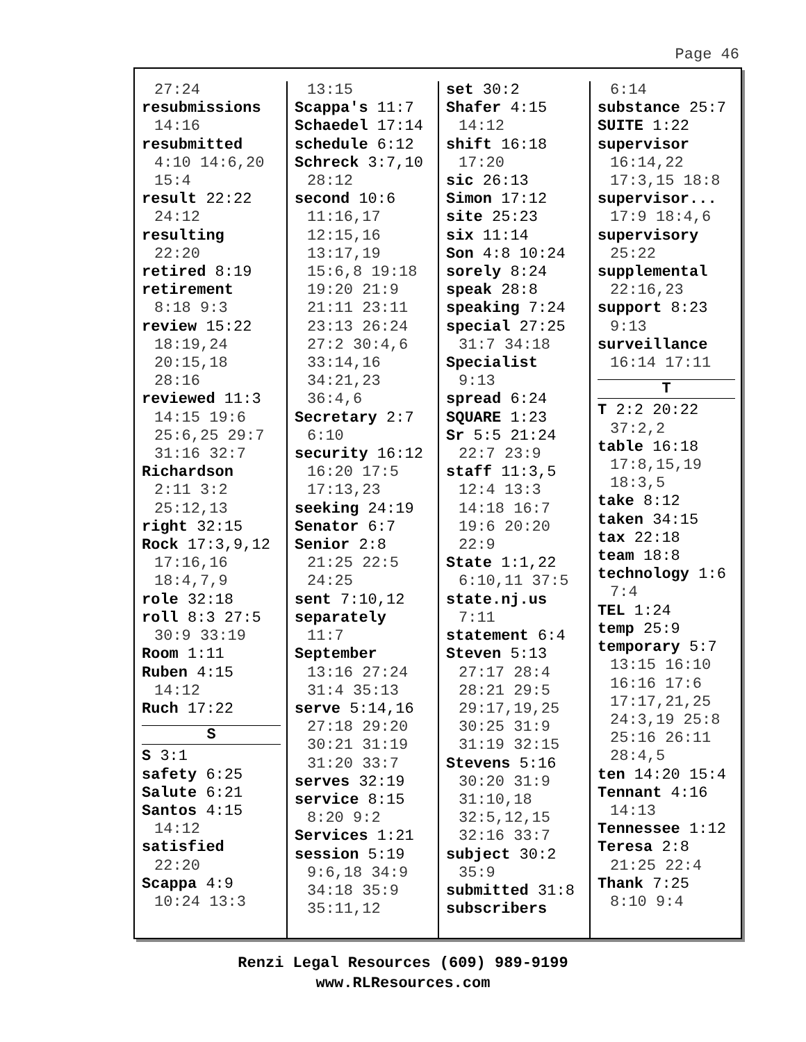Page 46
27:24
resubmissions
14:16
resubmitted
4:10 14:6,20
15:4
result 22:22
24:12
resulting
22:20
retired 8:19
retirement
8:18 9:3
review 15:22
18:19,24
20:15,18
28:16
reviewed 11:3
14:15 19:6
25:6,25 29:7
31:16 32:7
Richardson
2:11 3:2
25:12,13
right 32:15
Rock 17:3,9,12
17:16,16
18:4,7,9
role 32:18
roll 8:3 27:5
30:9 33:19
Room 1:11
Ruben 4:15
14:12
Ruch 17:22
S
S 3:1
safety 6:25
Salute 6:21
Santos 4:15
14:12
satisfied
22:20
Scappa 4:9
10:24 13:3
13:15
Scappa's 11:7
Schaedel 17:14
schedule 6:12
Schreck 3:7,10
28:12
second 10:6
11:16,17
12:15,16
13:17,19
15:6,8 19:18
19:20 21:9
21:11 23:11
23:13 26:24
27:2 30:4,6
33:14,16
34:21,23
36:4,6
Secretary 2:7
6:10
security 16:12
16:20 17:5
17:13,23
seeking 24:19
Senator 6:7
Senior 2:8
21:25 22:5
24:25
sent 7:10,12
separately
11:7
September
13:16 27:24
31:4 35:13
serve 5:14,16
27:18 29:20
30:21 31:19
31:20 33:7
serves 32:19
service 8:15
8:20 9:2
Services 1:21
session 5:19
9:6,18 34:9
34:18 35:9
35:11,12
set 30:2
Shafer 4:15
14:12
shift 16:18
17:20
sic 26:13
Simon 17:12
site 25:23
six 11:14
Son 4:8 10:24
sorely 8:24
speak 28:8
speaking 7:24
special 27:25
31:7 34:18
Specialist
9:13
spread 6:24
SQUARE 1:23
Sr 5:5 21:24
22:7 23:9
staff 11:3,5
12:4 13:3
14:18 16:7
19:6 20:20
22:9
State 1:1,22
6:10,11 37:5
state.nj.us
7:11
statement 6:4
Steven 5:13
27:17 28:4
28:21 29:5
29:17,19,25
30:25 31:9
31:19 32:15
Stevens 5:16
30:20 31:9
31:10,18
32:5,12,15
32:16 33:7
subject 30:2
35:9
submitted 31:8
subscribers
6:14
substance 25:7
SUITE 1:22
supervisor
16:14,22
17:3,15 18:8
supervisor...
17:9 18:4,6
supervisory
25:22
supplemental
22:16,23
support 8:23
9:13
surveillance
16:14 17:11
T
T 2:2 20:22
37:2,2
table 16:18
17:8,15,19
18:3,5
take 8:12
taken 34:15
tax 22:18
team 18:8
technology 1:6
7:4
TEL 1:24
temp 25:9
temporary 5:7
13:15 16:10
16:16 17:6
17:17,21,25
24:3,19 25:8
25:16 26:11
28:4,5
ten 14:20 15:4
Tennant 4:16
14:13
Tennessee 1:12
Teresa 2:8
21:25 22:4
Thank 7:25
8:10 9:4
Renzi Legal Resources (609) 989-9199
www.RLResources.com